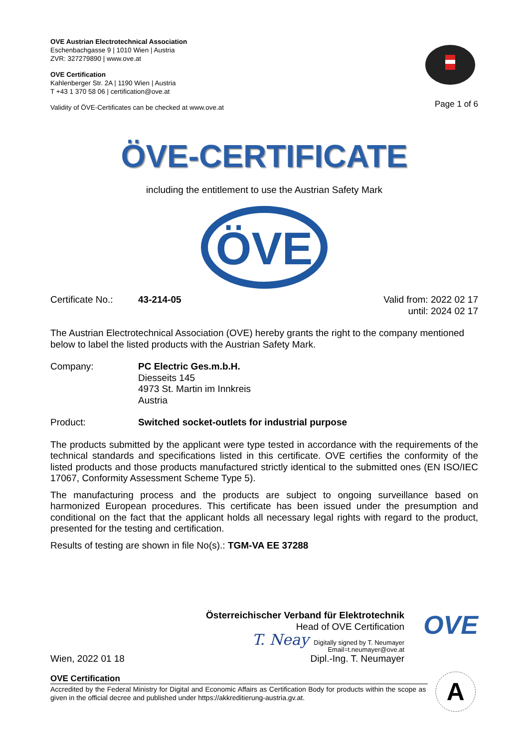OVE Austrian Electrotechnical Association
Eschenbachgasse 9 | 1010 Wien | Austria
ZVR: 327279890 | www.ove.at
OVE Certification
Kahlenberger Str. 2A | 1190 Wien | Austria
T +43 1 370 58 06 | certification@ove.at
Validity of ÖVE-Certificates can be checked at www.ove.at
Page 1 of 6
ÖVE-CERTIFICATE
including the entitlement to use the Austrian Safety Mark
ÖVE
Certificate No.:
43-214-05
Valid from: 2022 02 17
until: 2024 02 17
The Austrian Electrotechnical Association (OVE) hereby grants the right to the company mentioned below to label the listed products with the Austrian Safety Mark.
Company: PC Electric Ges.m.b.H.
Diesseits 145
4973 St. Martin im Innkreis
Austria
Product: Switched socket-outlets for industrial purpose
The products submitted by the applicant were type tested in accordance with the requirements of the technical standards and specifications listed in this certificate. OVE certifies the conformity of the listed products and those products manufactured strictly identical to the submitted ones (EN ISO/IEC 17067, Conformity Assessment Scheme Type 5).
The manufacturing process and the products are subject to ongoing surveillance based on harmonized European procedures. This certificate has been issued under the presumption and conditional on the fact that the applicant holds all necessary legal rights with regard to the product, presented for the testing and certification.
Results of testing are shown in file No(s).: TGM-VA EE 37288
Wien, 2022 01 18
Österreichischer Verband für Elektrotechnik
Head of OVE Certification
T. Neay Digitally signed by T. Neumayer
Email=t.neumayer@ove.at
Dipl.-Ing. T. Neumayer
OVE
OVE Certification
Accredited by the Federal Ministry for Digital and Economic Affairs as Certification Body for products within the scope as given in the official decree and published under https://akkreditierung-austria.gv.at.
A